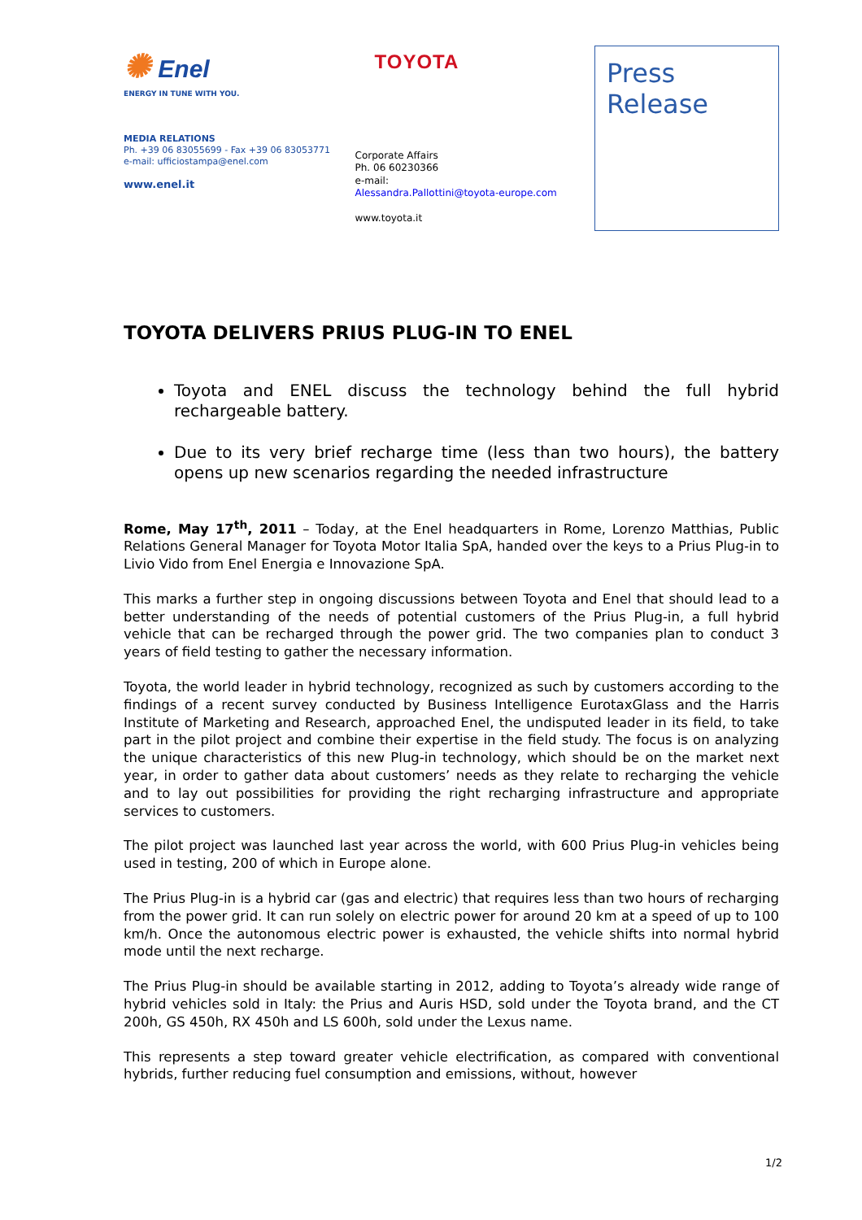✺ Enel
ENERGY IN TUNE WITH YOU.
MEDIA RELATIONS
Ph. +39 06 83055699 - Fax +39 06 83053771
e-mail: ufficiostampa@enel.com
www.enel.it
TOYOTA
Corporate Affairs
Ph. 06 60230366
e-mail:
Alessandra.Pallottini@toyota-europe.com
www.toyota.it
Press
Release
TOYOTA DELIVERS PRIUS PLUG-IN TO ENEL
Toyota and ENEL discuss the technology behind the full hybrid rechargeable battery.
Due to its very brief recharge time (less than two hours), the battery opens up new scenarios regarding the needed infrastructure
Rome, May 17<sup>th</sup>, 2011 – Today, at the Enel headquarters in Rome, Lorenzo Matthias, Public Relations General Manager for Toyota Motor Italia SpA, handed over the keys to a Prius Plug-in to Livio Vido from Enel Energia e Innovazione SpA.
This marks a further step in ongoing discussions between Toyota and Enel that should lead to a better understanding of the needs of potential customers of the Prius Plug-in, a full hybrid vehicle that can be recharged through the power grid. The two companies plan to conduct 3 years of field testing to gather the necessary information.
Toyota, the world leader in hybrid technology, recognized as such by customers according to the findings of a recent survey conducted by Business Intelligence EurotaxGlass and the Harris Institute of Marketing and Research, approached Enel, the undisputed leader in its field, to take part in the pilot project and combine their expertise in the field study. The focus is on analyzing the unique characteristics of this new Plug-in technology, which should be on the market next year, in order to gather data about customers’ needs as they relate to recharging the vehicle and to lay out possibilities for providing the right recharging infrastructure and appropriate services to customers.
The pilot project was launched last year across the world, with 600 Prius Plug-in vehicles being used in testing, 200 of which in Europe alone.
The Prius Plug-in is a hybrid car (gas and electric) that requires less than two hours of recharging from the power grid. It can run solely on electric power for around 20 km at a speed of up to 100 km/h. Once the autonomous electric power is exhausted, the vehicle shifts into normal hybrid mode until the next recharge.
The Prius Plug-in should be available starting in 2012, adding to Toyota’s already wide range of hybrid vehicles sold in Italy: the Prius and Auris HSD, sold under the Toyota brand, and the CT 200h, GS 450h, RX 450h and LS 600h, sold under the Lexus name.
This represents a step toward greater vehicle electrification, as compared with conventional hybrids, further reducing fuel consumption and emissions, without, however
1/2